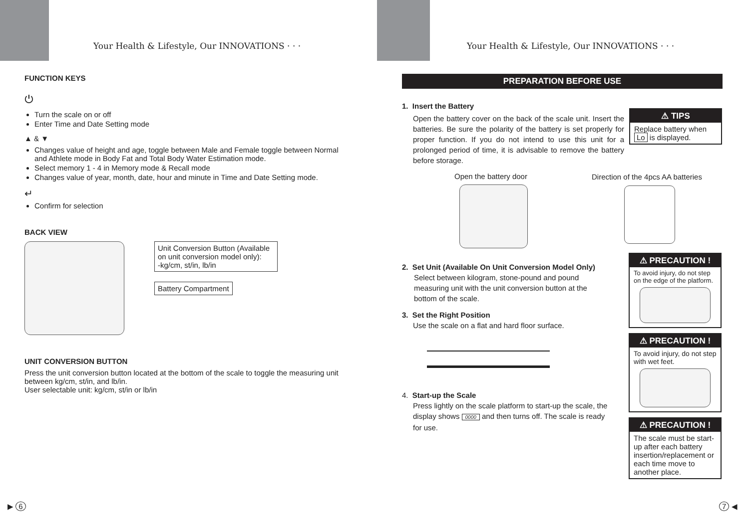Your Health & Lifestyle, Our INNOVATIONS · · ·
FUNCTION KEYS
⏻
Turn the scale on or off
Enter Time and Date Setting mode
▲ & ▼
Changes value of height and age, toggle between Male and Female toggle between Normal and Athlete mode in Body Fat and Total Body Water Estimation mode.
Select memory 1 - 4 in Memory mode & Recall mode
Changes value of year, month, date, hour and minute in Time and Date Setting mode.
↵
Confirm for selection
BACK VIEW
Unit Conversion Button (Available on unit conversion model only):
-kg/cm, st/in, lb/in
Battery Compartment
UNIT CONVERSION BUTTON
Press the unit conversion button located at the bottom of the scale to toggle the measuring unit between kg/cm, st/in, and lb/in.
User selectable unit: kg/cm, st/in or lb/in
▶ 6
Your Health & Lifestyle, Our INNOVATIONS · · ·
PREPARATION BEFORE USE
1. Insert the Battery
Open the battery cover on the back of the scale unit. Insert the batteries. Be sure the polarity of the battery is set properly for proper function. If you do not intend to use this unit for a prolonged period of time, it is advisable to remove the battery before storage.
⚠ TIPS
Replace battery when Lo is displayed.
Open the battery door
Direction of the 4pcs AA batteries
2. Set Unit (Available On Unit Conversion Model Only)
Select between kilogram, stone-pound and pound measuring unit with the unit conversion button at the bottom of the scale.
3. Set the Right Position
Use the scale on a flat and hard floor surface.
4. Start-up the Scale
Press lightly on the scale platform to start-up the scale, the display shows 0000 and then turns off. The scale is ready for use.
⚠ PRECAUTION !
To avoid injury, do not step on the edge of the platform.
⚠ PRECAUTION !
To avoid injury, do not step with wet feet.
⚠ PRECAUTION !
The scale must be start-up after each battery insertion/replacement or each time move to another place.
7 ◀